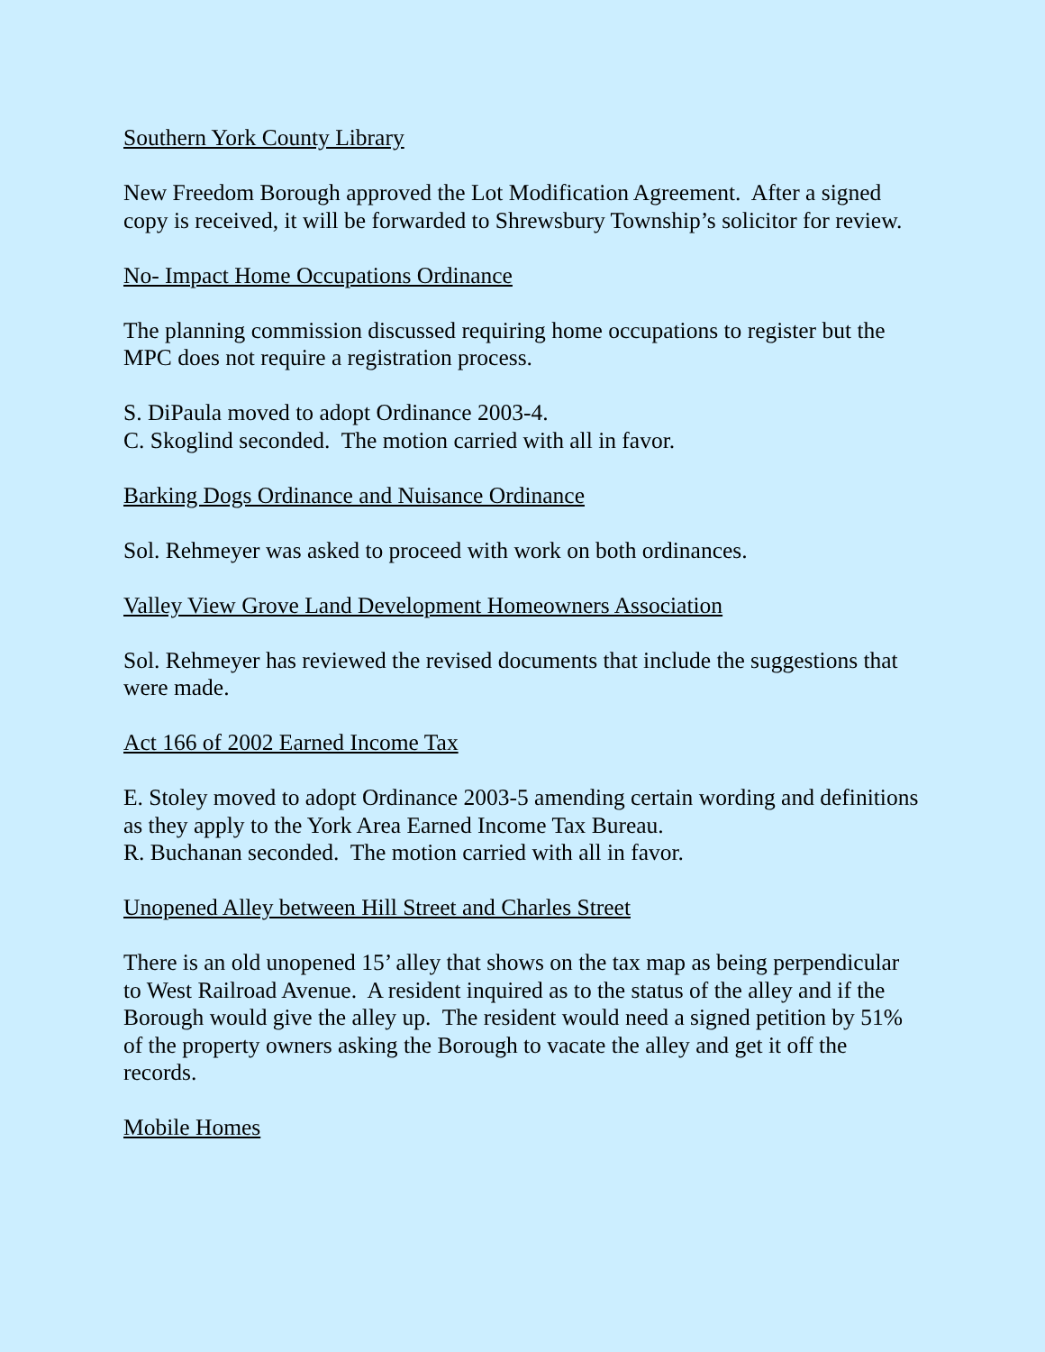Southern York County Library
New Freedom Borough approved the Lot Modification Agreement. After a signed copy is received, it will be forwarded to Shrewsbury Township’s solicitor for review.
No- Impact Home Occupations Ordinance
The planning commission discussed requiring home occupations to register but the MPC does not require a registration process.
S. DiPaula moved to adopt Ordinance 2003-4.
C. Skoglind seconded. The motion carried with all in favor.
Barking Dogs Ordinance and Nuisance Ordinance
Sol. Rehmeyer was asked to proceed with work on both ordinances.
Valley View Grove Land Development Homeowners Association
Sol. Rehmeyer has reviewed the revised documents that include the suggestions that were made.
Act 166 of 2002 Earned Income Tax
E. Stoley moved to adopt Ordinance 2003-5 amending certain wording and definitions as they apply to the York Area Earned Income Tax Bureau.
R. Buchanan seconded. The motion carried with all in favor.
Unopened Alley between Hill Street and Charles Street
There is an old unopened 15’ alley that shows on the tax map as being perpendicular to West Railroad Avenue. A resident inquired as to the status of the alley and if the Borough would give the alley up. The resident would need a signed petition by 51% of the property owners asking the Borough to vacate the alley and get it off the records.
Mobile Homes